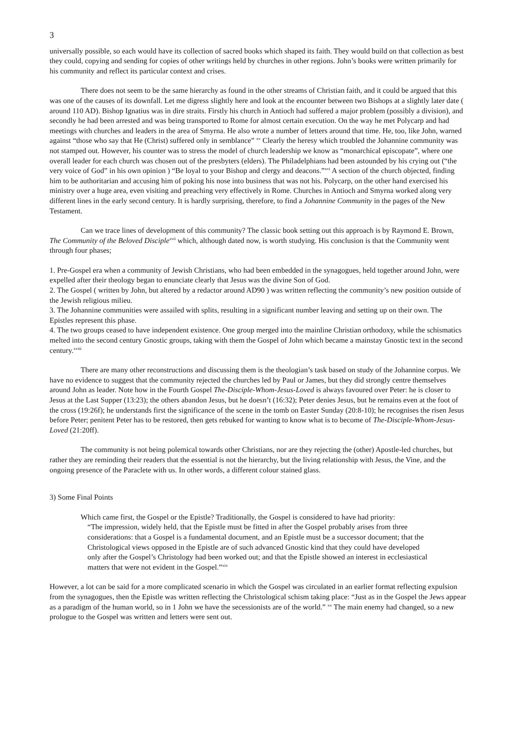3
universally possible, so each would have its collection of sacred books which shaped its faith. They would build on that collection as best they could, copying and sending for copies of other writings held by churches in other regions. John’s books were written primarily for his community and reflect its particular context and crises.
There does not seem to be the same hierarchy as found in the other streams of Christian faith, and it could be argued that this was one of the causes of its downfall. Let me digress slightly here and look at the encounter between two Bishops at a slightly later date ( around 110 AD). Bishop Ignatius was in dire straits. Firstly his church in Antioch had suffered a major problem (possibly a division), and secondly he had been arrested and was being transported to Rome for almost certain execution. On the way he met Polycarp and had meetings with churches and leaders in the area of Smyrna. He also wrote a number of letters around that time. He, too, like John, warned against “those who say that He (Christ) suffered only in semblance” <sup>xv</sup> Clearly the heresy which troubled the Johannine community was not stamped out. However, his counter was to stress the model of church leadership we know as “monarchical episcopate”, where one overall leader for each church was chosen out of the presbyters (elders). The Philadelphians had been astounded by his crying out (“the very voice of God” in his own opinion ) “Be loyal to your Bishop and clergy and deacons.”<sup>xvi</sup> A section of the church objected, finding him to be authoritarian and accusing him of poking his nose into business that was not his. Polycarp, on the other hand exercised his ministry over a huge area, even visiting and preaching very effectively in Rome. Churches in Antioch and Smyrna worked along very different lines in the early second century. It is hardly surprising, therefore, to find a Johannine Community in the pages of the New Testament.
Can we trace lines of development of this community? The classic book setting out this approach is by Raymond E. Brown, The Community of the Beloved Disciple<sup>xvii</sup> which, although dated now, is worth studying. His conclusion is that the Community went through four phases;
1. Pre-Gospel era when a community of Jewish Christians, who had been embedded in the synagogues, held together around John, were expelled after their theology began to enunciate clearly that Jesus was the divine Son of God.
2. The Gospel ( written by John, but altered by a redactor around AD90 ) was written reflecting the community’s new position outside of the Jewish religious milieu.
3. The Johannine communities were assailed with splits, resulting in a significant number leaving and setting up on their own. The Epistles represent this phase.
4. The two groups ceased to have independent existence. One group merged into the mainline Christian orthodoxy, while the schismatics melted into the second century Gnostic groups, taking with them the Gospel of John which became a mainstay Gnostic text in the second century.<sup>xviii</sup>
There are many other reconstructions and discussing them is the theologian’s task based on study of the Johannine corpus. We have no evidence to suggest that the community rejected the churches led by Paul or James, but they did strongly centre themselves around John as leader. Note how in the Fourth Gospel The-Disciple-Whom-Jesus-Loved is always favoured over Peter: he is closer to Jesus at the Last Supper (13:23); the others abandon Jesus, but he doesn’t (16:32); Peter denies Jesus, but he remains even at the foot of the cross (19:26f); he understands first the significance of the scene in the tomb on Easter Sunday (20:8-10); he recognises the risen Jesus before Peter; penitent Peter has to be restored, then gets rebuked for wanting to know what is to become of The-Disciple-Whom-Jesus-Loved (21:20ff).
The community is not being polemical towards other Christians, nor are they rejecting the (other) Apostle-led churches, but rather they are reminding their readers that the essential is not the hierarchy, but the living relationship with Jesus, the Vine, and the ongoing presence of the Paraclete with us. In other words, a different colour stained glass.
3) Some Final Points
Which came first, the Gospel or the Epistle? Traditionally, the Gospel is considered to have had priority:
“The impression, widely held, that the Epistle must be fitted in after the Gospel probably arises from three considerations: that a Gospel is a fundamental document, and an Epistle must be a successor document; that the Christological views opposed in the Epistle are of such advanced Gnostic kind that they could have developed only after the Gospel’s Christology had been worked out; and that the Epistle showed an interest in ecclesiastical matters that were not evident in the Gospel.”<sup>xix</sup>
However, a lot can be said for a more complicated scenario in which the Gospel was circulated in an earlier format reflecting expulsion from the synagogues, then the Epistle was written reflecting the Christological schism taking place: “Just as in the Gospel the Jews appear as a paradigm of the human world, so in 1 John we have the secessionists are of the world.” <sup>xx</sup> The main enemy had changed, so a new prologue to the Gospel was written and letters were sent out.